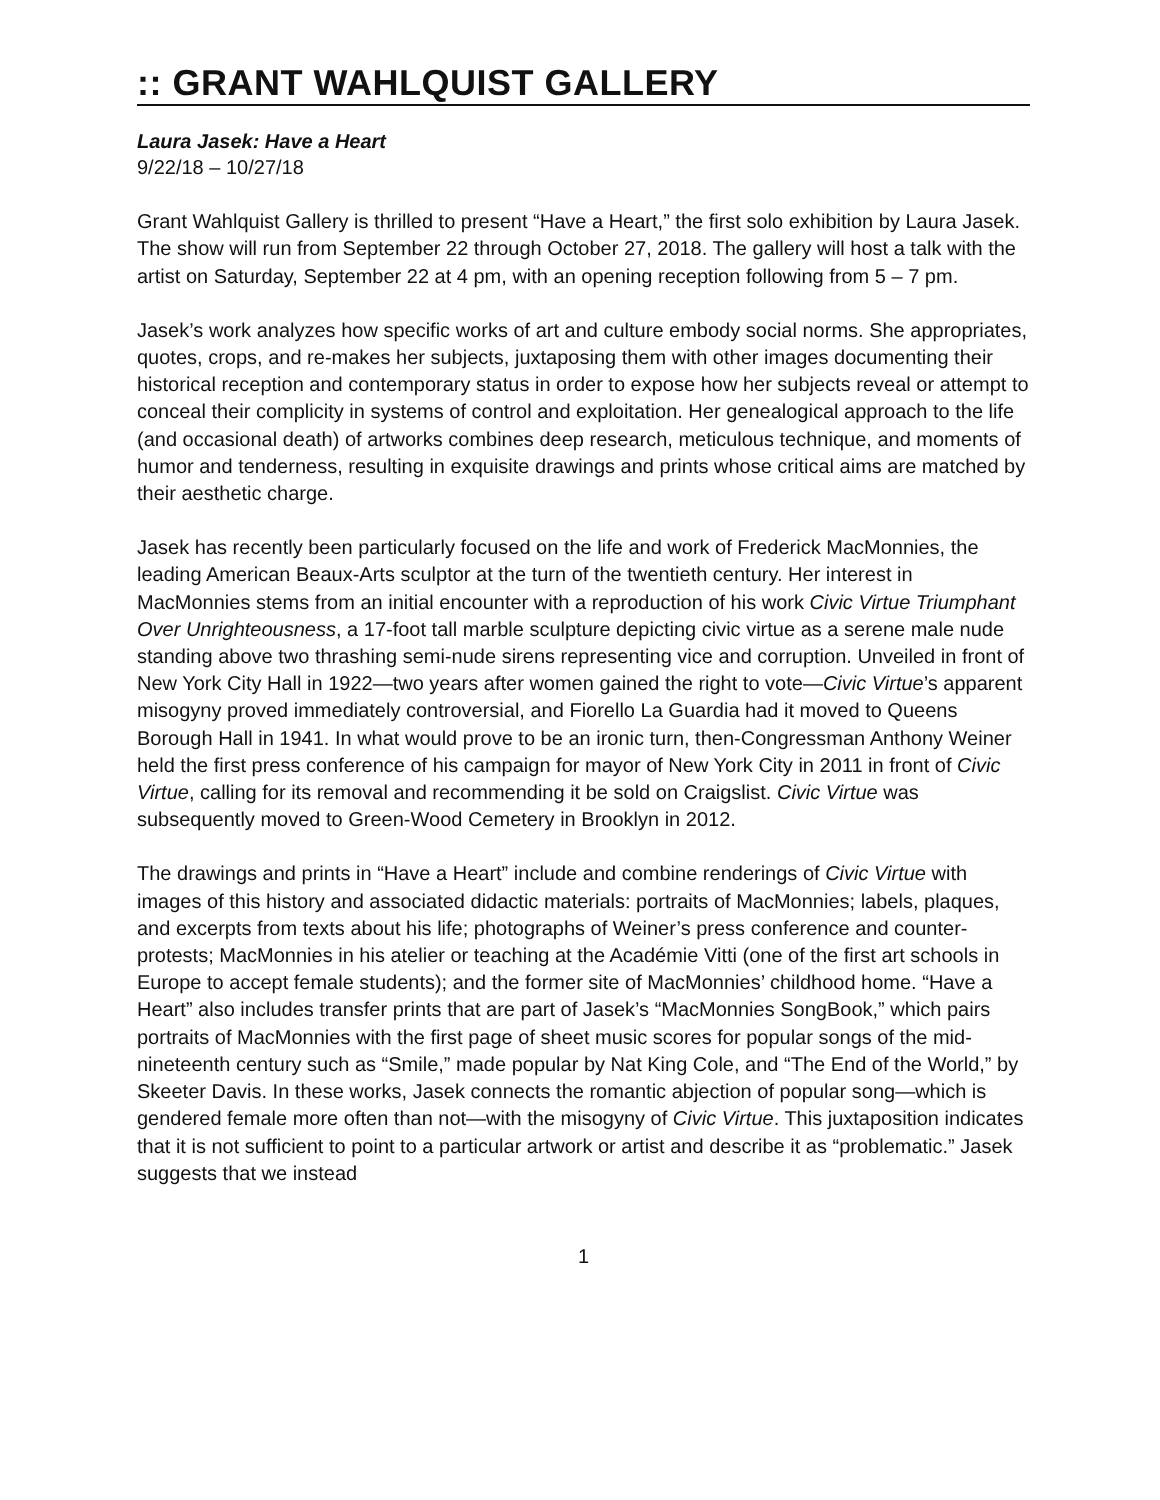:: GRANT WAHLQUIST GALLERY
Laura Jasek: Have a Heart
9/22/18 – 10/27/18
Grant Wahlquist Gallery is thrilled to present “Have a Heart,” the first solo exhibition by Laura Jasek. The show will run from September 22 through October 27, 2018. The gallery will host a talk with the artist on Saturday, September 22 at 4 pm, with an opening reception following from 5 – 7 pm.
Jasek’s work analyzes how specific works of art and culture embody social norms. She appropriates, quotes, crops, and re-makes her subjects, juxtaposing them with other images documenting their historical reception and contemporary status in order to expose how her subjects reveal or attempt to conceal their complicity in systems of control and exploitation. Her genealogical approach to the life (and occasional death) of artworks combines deep research, meticulous technique, and moments of humor and tenderness, resulting in exquisite drawings and prints whose critical aims are matched by their aesthetic charge.
Jasek has recently been particularly focused on the life and work of Frederick MacMonnies, the leading American Beaux-Arts sculptor at the turn of the twentieth century. Her interest in MacMonnies stems from an initial encounter with a reproduction of his work Civic Virtue Triumphant Over Unrighteousness, a 17-foot tall marble sculpture depicting civic virtue as a serene male nude standing above two thrashing semi-nude sirens representing vice and corruption. Unveiled in front of New York City Hall in 1922—two years after women gained the right to vote—Civic Virtue’s apparent misogyny proved immediately controversial, and Fiorello La Guardia had it moved to Queens Borough Hall in 1941. In what would prove to be an ironic turn, then-Congressman Anthony Weiner held the first press conference of his campaign for mayor of New York City in 2011 in front of Civic Virtue, calling for its removal and recommending it be sold on Craigslist. Civic Virtue was subsequently moved to Green-Wood Cemetery in Brooklyn in 2012.
The drawings and prints in “Have a Heart” include and combine renderings of Civic Virtue with images of this history and associated didactic materials: portraits of MacMonnies; labels, plaques, and excerpts from texts about his life; photographs of Weiner’s press conference and counter-protests; MacMonnies in his atelier or teaching at the Académie Vitti (one of the first art schools in Europe to accept female students); and the former site of MacMonnies’ childhood home. “Have a Heart” also includes transfer prints that are part of Jasek’s “MacMonnies SongBook,” which pairs portraits of MacMonnies with the first page of sheet music scores for popular songs of the mid-nineteenth century such as “Smile,” made popular by Nat King Cole, and “The End of the World,” by Skeeter Davis. In these works, Jasek connects the romantic abjection of popular song—which is gendered female more often than not—with the misogyny of Civic Virtue. This juxtaposition indicates that it is not sufficient to point to a particular artwork or artist and describe it as “problematic.” Jasek suggests that we instead
1